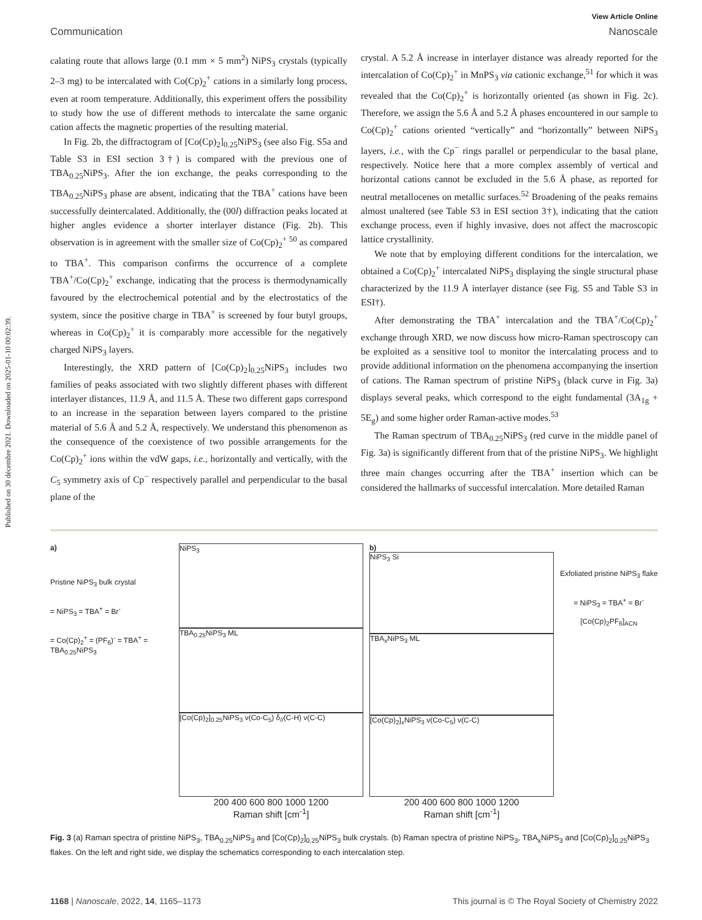Published on 30 décembre 2021. Downloaded on 2025-01-10 00:02:39.
View Article Online
Communication Nanoscale
calating route that allows large (0.1 mm × 5 mm<sup>2</sup>) NiPS<sub>3</sub> crystals (typically 2–3 mg) to be intercalated with Co(Cp)<sub>2</sub><sup>+</sup> cations in a similarly long process, even at room temperature. Additionally, this experiment offers the possibility to study how the use of different methods to intercalate the same organic cation affects the magnetic properties of the resulting material.
In Fig. 2b, the diffractogram of [Co(Cp)<sub>2</sub>]<sub>0.25</sub>NiPS<sub>3</sub> (see also Fig. S5a and Table S3 in ESI section 3†) is compared with the previous one of TBA<sub>0.25</sub>NiPS<sub>3</sub>. After the ion exchange, the peaks corresponding to the TBA<sub>0.25</sub>NiPS<sub>3</sub> phase are absent, indicating that the TBA<sup>+</sup> cations have been successfully deintercalated. Additionally, the (00l) diffraction peaks located at higher angles evidence a shorter interlayer distance (Fig. 2b). This observation is in agreement with the smaller size of Co(Cp)<sub>2</sub><sup>+ 50</sup> as compared to TBA<sup>+</sup>. This comparison confirms the occurrence of a complete TBA<sup>+</sup>/Co(Cp)<sub>2</sub><sup>+</sup> exchange, indicating that the process is thermodynamically favoured by the electrochemical potential and by the electrostatics of the system, since the positive charge in TBA<sup>+</sup> is screened by four butyl groups, whereas in Co(Cp)<sub>2</sub><sup>+</sup> it is comparably more accessible for the negatively charged NiPS<sub>3</sub> layers.
Interestingly, the XRD pattern of [Co(Cp)<sub>2</sub>]<sub>0.25</sub>NiPS<sub>3</sub> includes two families of peaks associated with two slightly different phases with different interlayer distances, 11.9 Å, and 11.5 Å. These two different gaps correspond to an increase in the separation between layers compared to the pristine material of 5.6 Å and 5.2 Å, respectively. We understand this phenomenon as the consequence of the coexistence of two possible arrangements for the Co(Cp)<sub>2</sub><sup>+</sup> ions within the vdW gaps, i.e., horizontally and vertically, with the C<sub>5</sub> symmetry axis of Cp<sup>−</sup> respectively parallel and perpendicular to the basal plane of the
crystal. A 5.2 Å increase in interlayer distance was already reported for the intercalation of Co(Cp)<sub>2</sub><sup>+</sup> in MnPS<sub>3</sub> via cationic exchange,<sup>51</sup> for which it was revealed that the Co(Cp)<sub>2</sub><sup>+</sup> is horizontally oriented (as shown in Fig. 2c). Therefore, we assign the 5.6 Å and 5.2 Å phases encountered in our sample to Co(Cp)<sub>2</sub><sup>+</sup> cations oriented “vertically” and “horizontally” between NiPS<sub>3</sub> layers, i.e., with the Cp<sup>−</sup> rings parallel or perpendicular to the basal plane, respectively. Notice here that a more complex assembly of vertical and horizontal cations cannot be excluded in the 5.6 Å phase, as reported for neutral metallocenes on metallic surfaces.<sup>52</sup> Broadening of the peaks remains almost unaltered (see Table S3 in ESI section 3†), indicating that the cation exchange process, even if highly invasive, does not affect the macroscopic lattice crystallinity.
We note that by employing different conditions for the intercalation, we obtained a Co(Cp)<sub>2</sub><sup>+</sup> intercalated NiPS<sub>3</sub> displaying the single structural phase characterized by the 11.9 Å interlayer distance (see Fig. S5 and Table S3 in ESI†).
After demonstrating the TBA<sup>+</sup> intercalation and the TBA<sup>+</sup>/Co(Cp)<sub>2</sub><sup>+</sup> exchange through XRD, we now discuss how micro-Raman spectroscopy can be exploited as a sensitive tool to monitor the intercalating process and to provide additional information on the phenomena accompanying the insertion of cations. The Raman spectrum of pristine NiPS<sub>3</sub> (black curve in Fig. 3a) displays several peaks, which correspond to the eight fundamental (3A<sub>1g</sub> + 5E<sub>g</sub>) and some higher order Raman-active modes.<sup>53</sup>
The Raman spectrum of TBA<sub>0.25</sub>NiPS<sub>3</sub> (red curve in the middle panel of Fig. 3a) is significantly different from that of the pristine NiPS<sub>3</sub>. We highlight three main changes occurring after the TBA<sup>+</sup> insertion which can be considered the hallmarks of successful intercalation. More detailed Raman
a)
Pristine NiPS<sub>3</sub> bulk crystal
= NiPS<sub>3</sub> = TBA<sup>+</sup> = Br<sup>-</sup>
= Co(Cp)<sub>2</sub><sup>+</sup> = (PF<sub>6</sub>)<sup>-</sup> = TBA<sup>+</sup> = TBA<sub>0.25</sub>NiPS<sub>3</sub>
NiPS<sub>3</sub>
TBA<sub>0.25</sub>NiPS<sub>3</sub> ML
[Co(Cp)<sub>2</sub>]<sub>0.25</sub>NiPS<sub>3</sub> ν(Co-C<sub>5</sub>) δ<sub>//</sub>(C-H) ν(C-C)
200 400 600 800 1000 1200
Raman shift [cm<sup>-1</sup>]
b)
NiPS<sub>3</sub> Si
TBA<sub>x</sub>NiPS<sub>3</sub> ML
[Co(Cp)<sub>2</sub>]<sub>x</sub>NiPS<sub>3</sub> ν(Co-C<sub>5</sub>) ν(C-C)
200 400 600 800 1000 1200
Raman shift [cm<sup>-1</sup>]
Exfoliated pristine NiPS<sub>3</sub> flake
= NiPS<sub>3</sub> = TBA<sup>+</sup> = Br<sup>-</sup>
[Co(Cp)<sub>2</sub>PF<sub>6</sub>]<sub>ACN</sub>
Fig. 3 (a) Raman spectra of pristine NiPS<sub>3</sub>, TBA<sub>0.25</sub>NiPS<sub>3</sub> and [Co(Cp)<sub>2</sub>]<sub>0.25</sub>NiPS<sub>3</sub> bulk crystals. (b) Raman spectra of pristine NiPS<sub>3</sub>, TBA<sub>x</sub>NiPS<sub>3</sub> and [Co(Cp)<sub>2</sub>]<sub>0.25</sub>NiPS<sub>3</sub> flakes. On the left and right side, we display the schematics corresponding to each intercalation step.
1168 | Nanoscale, 2022, 14, 1165–1173 This journal is © The Royal Society of Chemistry 2022